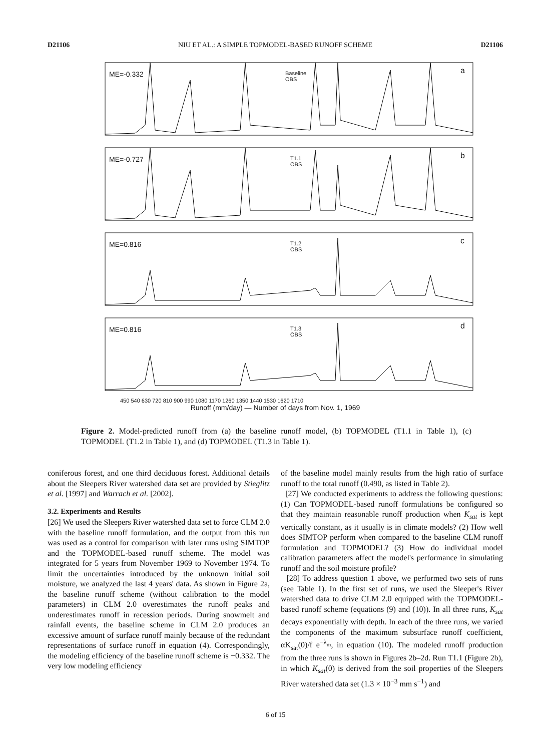D21106 NIU ET AL.: A SIMPLE TOPMODEL-BASED RUNOFF SCHEME D21106
ME=-0.332
Baseline
OBS
a
ME=-0.727
T1.1
OBS
b
ME=0.816
T1.2
OBS
c
ME=0.816
T1.3
OBS
d
450 540 630 720 810 900 990 1080 1170 1260 1350 1440 1530 1620 1710
Runoff (mm/day) — Number of days from Nov. 1, 1969
Figure 2. Model-predicted runoff from (a) the baseline runoff model, (b) TOPMODEL (T1.1 in Table 1), (c) TOPMODEL (T1.2 in Table 1), and (d) TOPMODEL (T1.3 in Table 1).
coniferous forest, and one third deciduous forest. Additional details about the Sleepers River watershed data set are provided by Stieglitz et al. [1997] and Warrach et al. [2002].
3.2. Experiments and Results
[26] We used the Sleepers River watershed data set to force CLM 2.0 with the baseline runoff formulation, and the output from this run was used as a control for comparison with later runs using SIMTOP and the TOPMODEL-based runoff scheme. The model was integrated for 5 years from November 1969 to November 1974. To limit the uncertainties introduced by the unknown initial soil moisture, we analyzed the last 4 years' data. As shown in Figure 2a, the baseline runoff scheme (without calibration to the model parameters) in CLM 2.0 overestimates the runoff peaks and underestimates runoff in recession periods. During snowmelt and rainfall events, the baseline scheme in CLM 2.0 produces an excessive amount of surface runoff mainly because of the redundant representations of surface runoff in equation (4). Correspondingly, the modeling efficiency of the baseline runoff scheme is −0.332. The very low modeling efficiency
of the baseline model mainly results from the high ratio of surface runoff to the total runoff (0.490, as listed in Table 2).
[27] We conducted experiments to address the following questions: (1) Can TOPMODEL-based runoff formulations be configured so that they maintain reasonable runoff production when K<sub>sat</sub> is kept vertically constant, as it usually is in climate models? (2) How well does SIMTOP perform when compared to the baseline CLM runoff formulation and TOPMODEL? (3) How do individual model calibration parameters affect the model's performance in simulating runoff and the soil moisture profile?
[28] To address question 1 above, we performed two sets of runs (see Table 1). In the first set of runs, we used the Sleeper's River watershed data to drive CLM 2.0 equipped with the TOPMODEL-based runoff scheme (equations (9) and (10)). In all three runs, K<sub>sat</sub> decays exponentially with depth. In each of the three runs, we varied the components of the maximum subsurface runoff coefficient, αK<sub>sat</sub>(0)/f e<sup>−λ<sub>m</sub></sup>, in equation (10). The modeled runoff production from the three runs is shown in Figures 2b–2d. Run T1.1 (Figure 2b), in which K<sub>sat</sub>(0) is derived from the soil properties of the Sleepers River watershed data set (1.3 × 10<sup>−3</sup> mm s<sup>−1</sup>) and
6 of 15